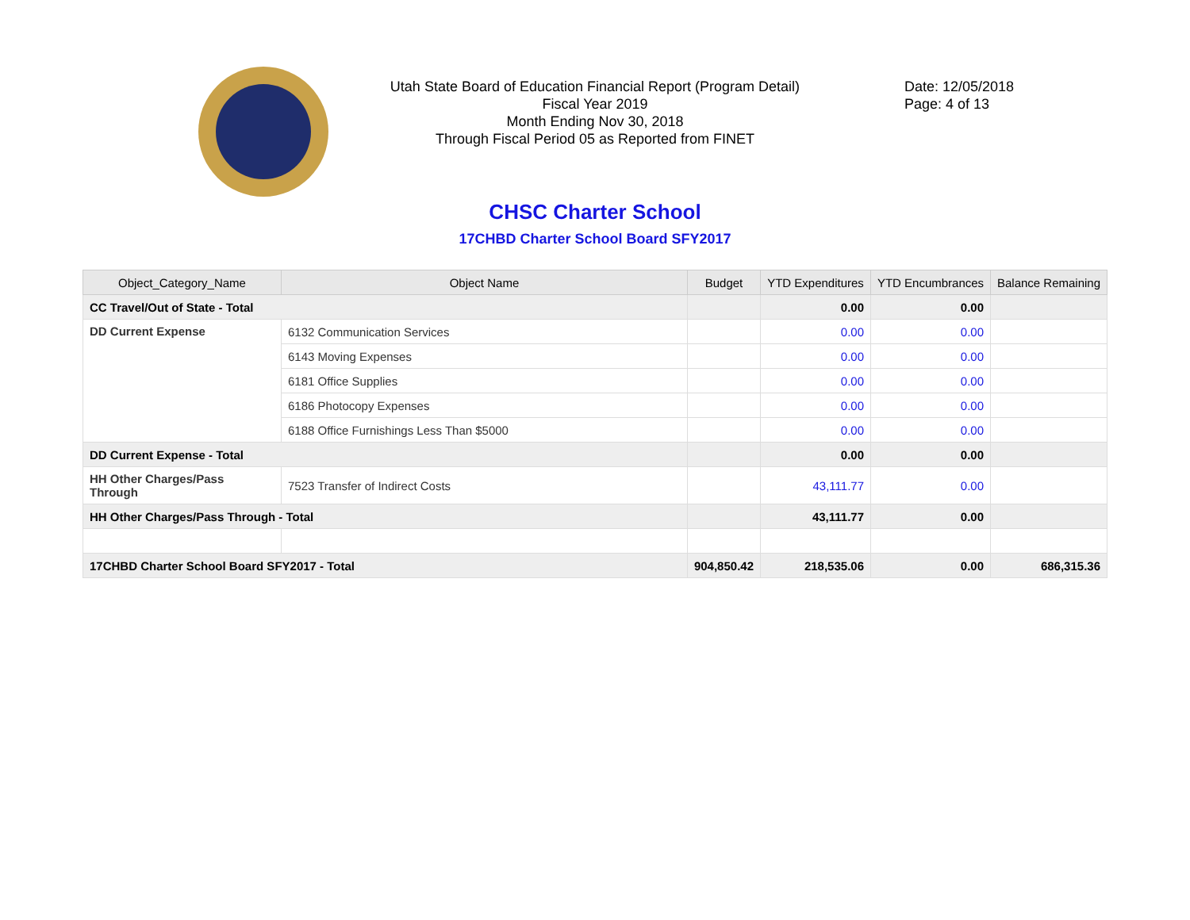Utah State Board of Education Financial Report (Program Detail)
Fiscal Year 2019
Month Ending Nov 30, 2018
Through Fiscal Period 05 as Reported from FINET
Date: 12/05/2018
Page: 4 of 13
CHSC Charter School
17CHBD Charter School Board SFY2017
| Object_Category_Name | Object Name | Budget | YTD Expenditures | YTD Encumbrances | Balance Remaining |
| --- | --- | --- | --- | --- | --- |
| CC Travel/Out of State - Total | | | 0.00 | 0.00 | |
| DD Current Expense | 6132 Communication Services | | 0.00 | 0.00 | |
| | 6143 Moving Expenses | | 0.00 | 0.00 | |
| | 6181 Office Supplies | | 0.00 | 0.00 | |
| | 6186 Photocopy Expenses | | 0.00 | 0.00 | |
| | 6188 Office Furnishings Less Than $5000 | | 0.00 | 0.00 | |
| DD Current Expense - Total | | | 0.00 | 0.00 | |
| HH Other Charges/Pass Through | 7523 Transfer of Indirect Costs | | 43,111.77 | 0.00 | |
| HH Other Charges/Pass Through - Total | | | 43,111.77 | 0.00 | |
| 17CHBD Charter School Board SFY2017 - Total | | 904,850.42 | 218,535.06 | 0.00 | 686,315.36 |